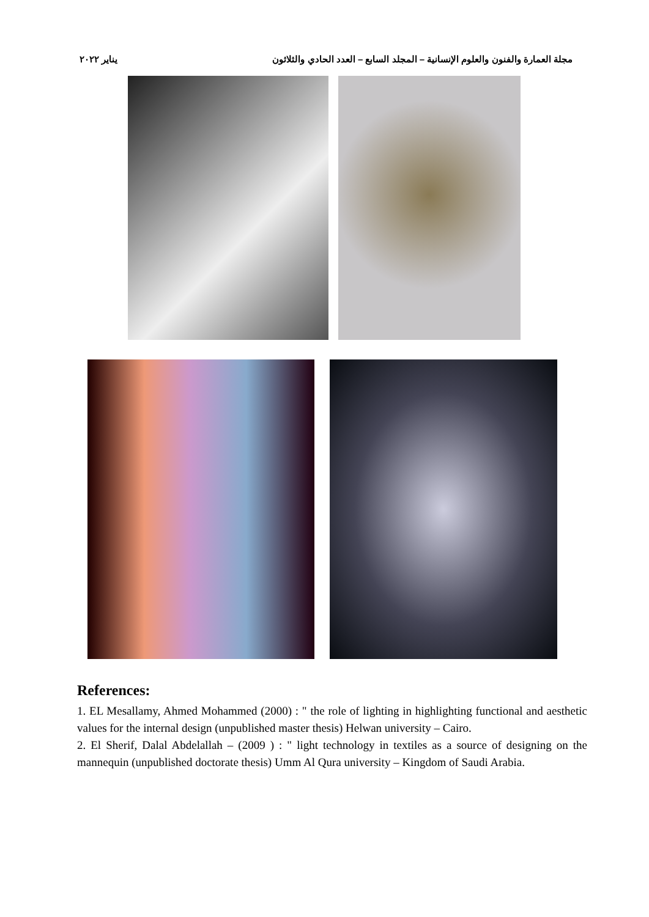مجلة العمارة والفنون والعلوم الإنسانية – المجلد السابع – العدد الحادي والثلاثون يناير ٢٠٢٢
References:
1. EL Mesallamy, Ahmed Mohammed (2000) : " the role of lighting in highlighting functional and aesthetic values for the internal design (unpublished master thesis) Helwan university – Cairo.
2. El Sherif, Dalal Abdelallah – (2009 ) : " light technology in textiles as a source of designing on the mannequin (unpublished doctorate thesis) Umm Al Qura university – Kingdom of Saudi Arabia.